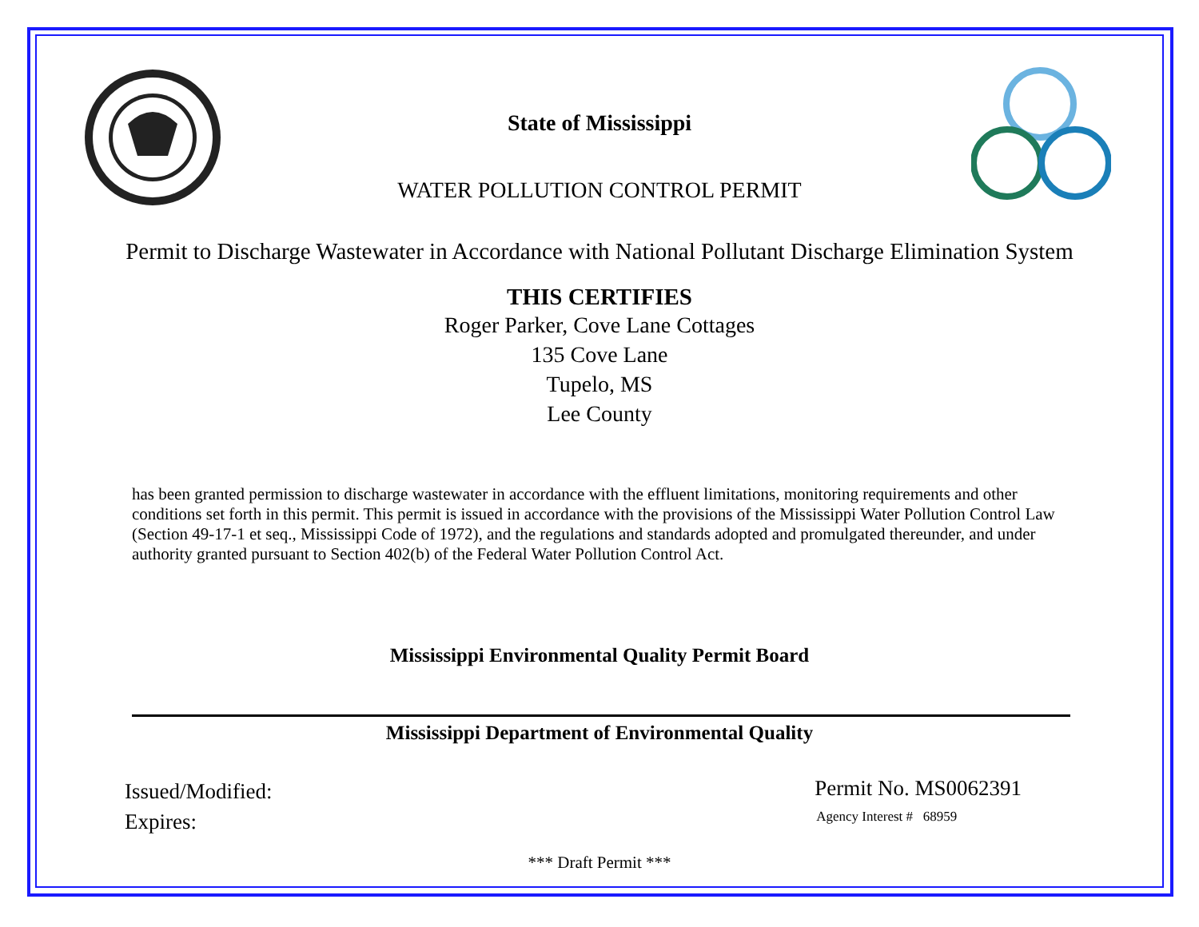State of Mississippi
WATER POLLUTION CONTROL PERMIT
Permit to Discharge Wastewater in Accordance with National Pollutant Discharge Elimination System
THIS CERTIFIES
Roger Parker, Cove Lane Cottages
135 Cove Lane
Tupelo, MS
Lee County
has been granted permission to discharge wastewater in accordance with the effluent limitations, monitoring requirements and other conditions set forth in this permit. This permit is issued in accordance with the provisions of the Mississippi Water Pollution Control Law (Section 49-17-1 et seq., Mississippi Code of 1972), and the regulations and standards adopted and promulgated thereunder, and under authority granted pursuant to Section 402(b) of the Federal Water Pollution Control Act.
Mississippi Environmental Quality Permit Board
Mississippi Department of Environmental Quality
Issued/Modified:
Expires:
Permit No. MS0062391
Agency Interest # 68959
*** Draft Permit ***